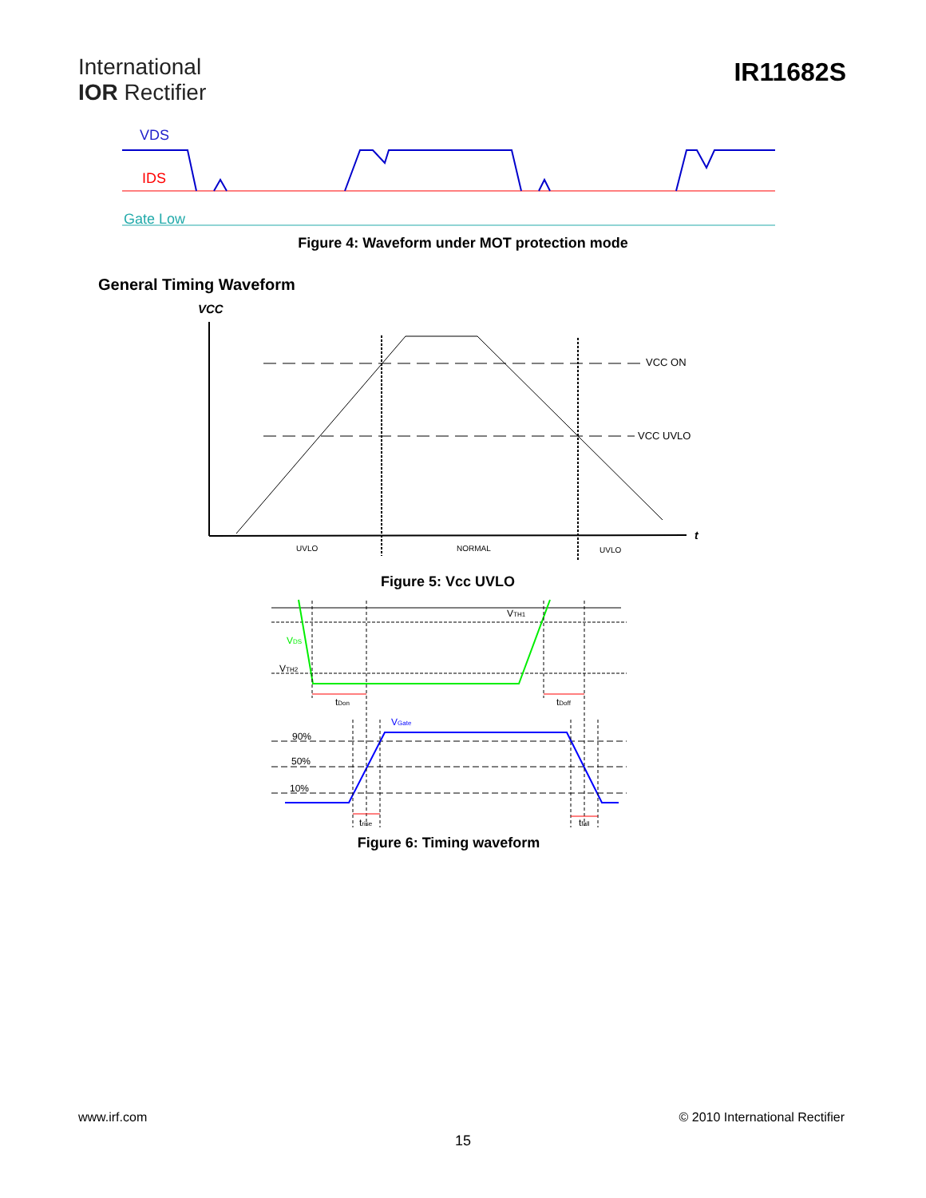International
IOR Rectifier
IR11682S
VDS
IDS
Gate Low
Figure 4: Waveform under MOT protection mode
General Timing Waveform
VCC
t
VCC ON
VCC UVLO
UVLO
NORMAL
UVLO
Figure 5: Vcc UVLO
VTH1
VDS
VTH2
tDon
tDoff
VGate
90%
50%
10%
trise
tfall
Figure 6: Timing waveform
www.irf.com © 2010 International Rectifier
15